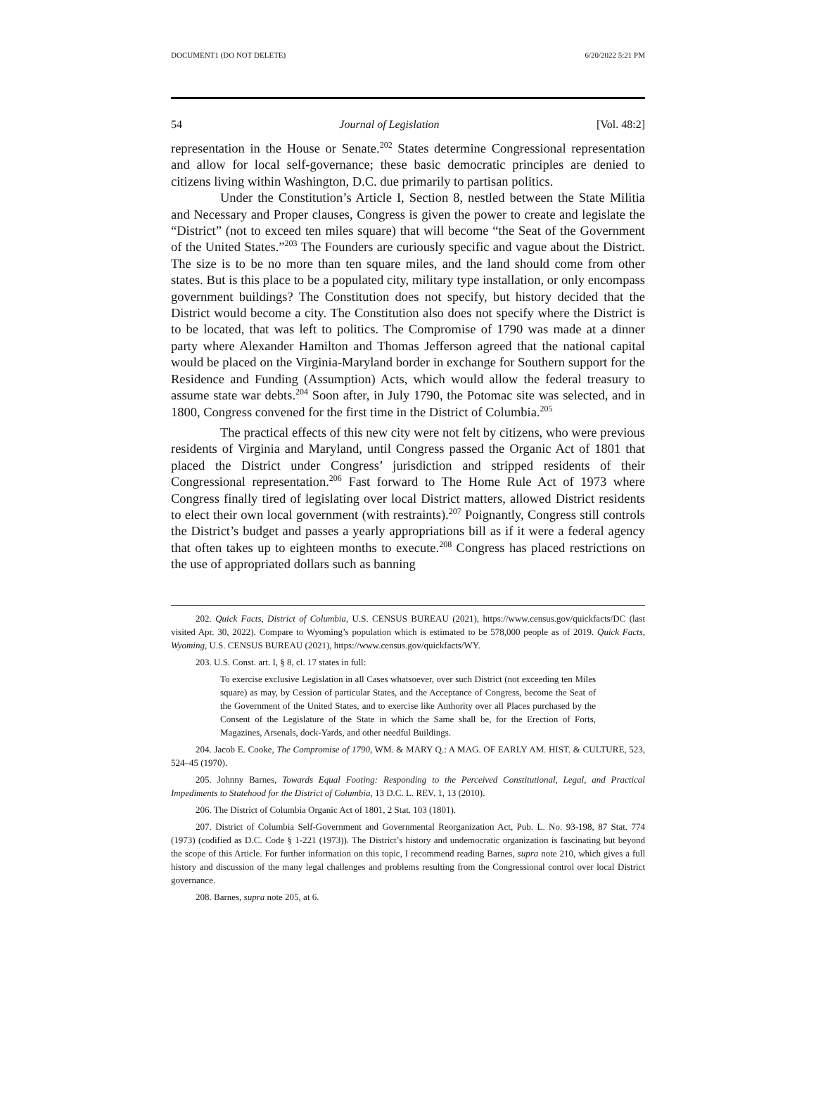DOCUMENT1 (DO NOT DELETE) 6/20/2022 5:21 PM
54 Journal of Legislation [Vol. 48:2]
representation in the House or Senate.<sup>202</sup> States determine Congressional representation and allow for local self-governance; these basic democratic principles are denied to citizens living within Washington, D.C. due primarily to partisan politics.
Under the Constitution’s Article I, Section 8, nestled between the State Militia and Necessary and Proper clauses, Congress is given the power to create and legislate the “District” (not to exceed ten miles square) that will become “the Seat of the Government of the United States.”<sup>203</sup> The Founders are curiously specific and vague about the District. The size is to be no more than ten square miles, and the land should come from other states. But is this place to be a populated city, military type installation, or only encompass government buildings? The Constitution does not specify, but history decided that the District would become a city. The Constitution also does not specify where the District is to be located, that was left to politics. The Compromise of 1790 was made at a dinner party where Alexander Hamilton and Thomas Jefferson agreed that the national capital would be placed on the Virginia-Maryland border in exchange for Southern support for the Residence and Funding (Assumption) Acts, which would allow the federal treasury to assume state war debts.<sup>204</sup> Soon after, in July 1790, the Potomac site was selected, and in 1800, Congress convened for the first time in the District of Columbia.<sup>205</sup>
The practical effects of this new city were not felt by citizens, who were previous residents of Virginia and Maryland, until Congress passed the Organic Act of 1801 that placed the District under Congress’ jurisdiction and stripped residents of their Congressional representation.<sup>206</sup> Fast forward to The Home Rule Act of 1973 where Congress finally tired of legislating over local District matters, allowed District residents to elect their own local government (with restraints).<sup>207</sup> Poignantly, Congress still controls the District’s budget and passes a yearly appropriations bill as if it were a federal agency that often takes up to eighteen months to execute.<sup>208</sup> Congress has placed restrictions on the use of appropriated dollars such as banning
202. Quick Facts, District of Columbia, U.S. CENSUS BUREAU (2021), https://www.census.gov/quickfacts/DC (last visited Apr. 30, 2022). Compare to Wyoming’s population which is estimated to be 578,000 people as of 2019. Quick Facts, Wyoming, U.S. CENSUS BUREAU (2021), https://www.census.gov/quickfacts/WY.
203. U.S. Const. art. I, § 8, cl. 17 states in full:
To exercise exclusive Legislation in all Cases whatsoever, over such District (not exceeding ten Miles square) as may, by Cession of particular States, and the Acceptance of Congress, become the Seat of the Government of the United States, and to exercise like Authority over all Places purchased by the Consent of the Legislature of the State in which the Same shall be, for the Erection of Forts, Magazines, Arsenals, dock-Yards, and other needful Buildings.
204. Jacob E. Cooke, The Compromise of 1790, WM. & MARY Q.: A MAG. OF EARLY AM. HIST. & CULTURE, 523, 524–45 (1970).
205. Johnny Barnes, Towards Equal Footing: Responding to the Perceived Constitutional, Legal, and Practical Impediments to Statehood for the District of Columbia, 13 D.C. L. REV. 1, 13 (2010).
206. The District of Columbia Organic Act of 1801, 2 Stat. 103 (1801).
207. District of Columbia Self-Government and Governmental Reorganization Act, Pub. L. No. 93-198, 87 Stat. 774 (1973) (codified as D.C. Code § 1-221 (1973)). The District’s history and undemocratic organization is fascinating but beyond the scope of this Article. For further information on this topic, I recommend reading Barnes, supra note 210, which gives a full history and discussion of the many legal challenges and problems resulting from the Congressional control over local District governance.
208. Barnes, supra note 205, at 6.